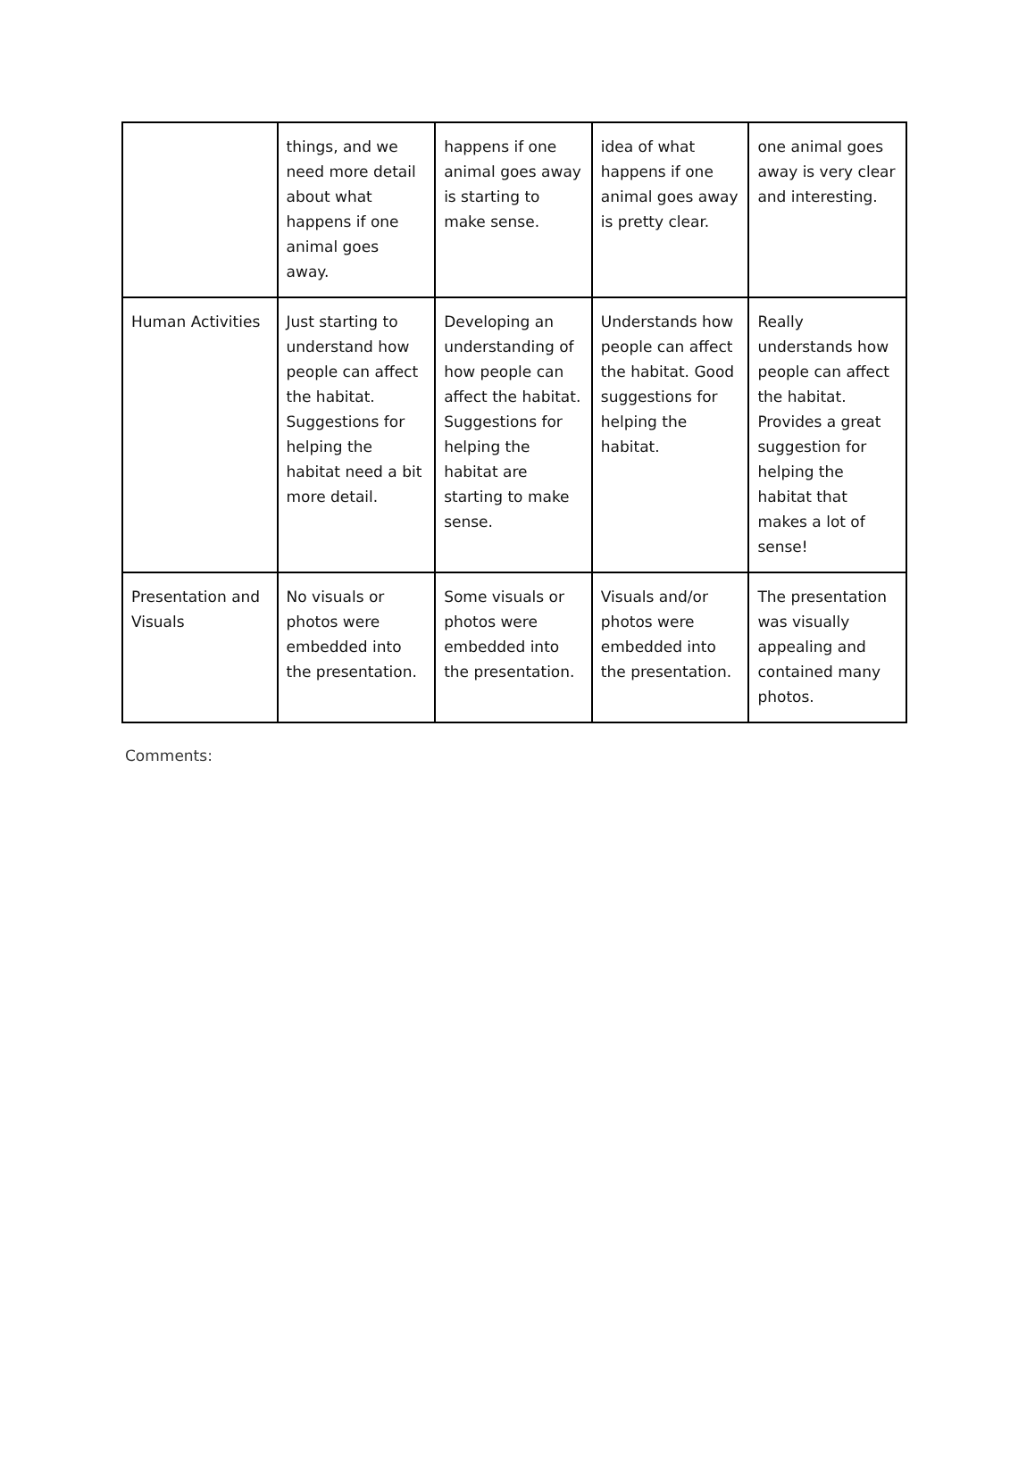| | things, and we need more detail about what happens if one animal goes away. | happens if one animal goes away is starting to make sense. | idea of what happens if one animal goes away is pretty clear. | one animal goes away is very clear and interesting. |
| Human Activities | Just starting to understand how people can affect the habitat. Suggestions for helping the habitat need a bit more detail. | Developing an understanding of how people can affect the habitat. Suggestions for helping the habitat are starting to make sense. | Understands how people can affect the habitat. Good suggestions for helping the habitat. | Really understands how people can affect the habitat. Provides a great suggestion for helping the habitat that makes a lot of sense! |
| Presentation and Visuals | No visuals or photos were embedded into the presentation. | Some visuals or photos were embedded into the presentation. | Visuals and/or photos were embedded into the presentation. | The presentation was visually appealing and contained many photos. |
Comments: